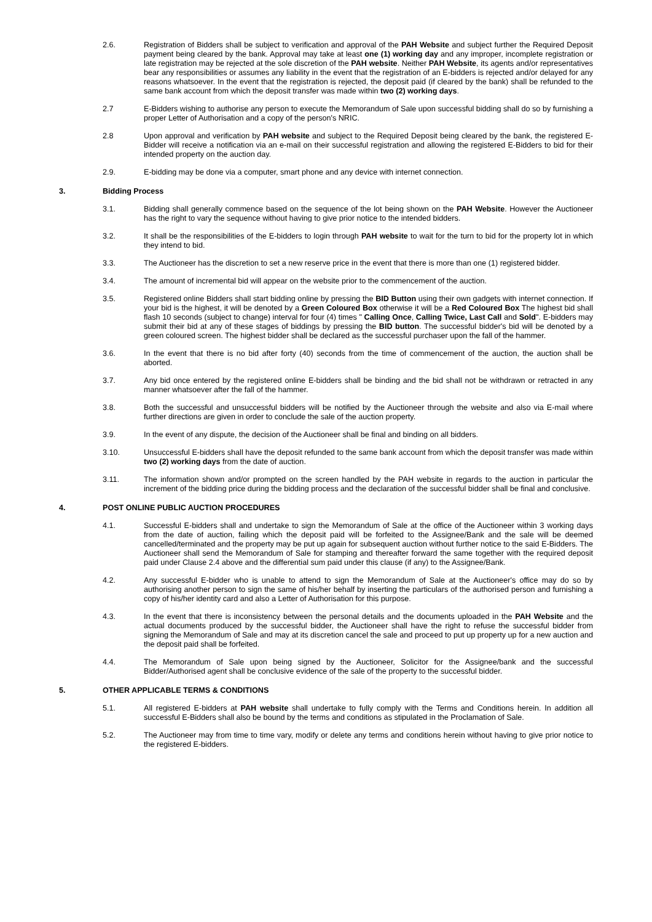2.6. Registration of Bidders shall be subject to verification and approval of the PAH Website and subject further the Required Deposit payment being cleared by the bank. Approval may take at least one (1) working day and any improper, incomplete registration or late registration may be rejected at the sole discretion of the PAH website. Neither PAH Website, its agents and/or representatives bear any responsibilities or assumes any liability in the event that the registration of an E-bidders is rejected and/or delayed for any reasons whatsoever. In the event that the registration is rejected, the deposit paid (if cleared by the bank) shall be refunded to the same bank account from which the deposit transfer was made within two (2) working days.
2.7 E-Bidders wishing to authorise any person to execute the Memorandum of Sale upon successful bidding shall do so by furnishing a proper Letter of Authorisation and a copy of the person's NRIC.
2.8 Upon approval and verification by PAH website and subject to the Required Deposit being cleared by the bank, the registered E-Bidder will receive a notification via an e-mail on their successful registration and allowing the registered E-Bidders to bid for their intended property on the auction day.
2.9. E-bidding may be done via a computer, smart phone and any device with internet connection.
3. Bidding Process
3.1. Bidding shall generally commence based on the sequence of the lot being shown on the PAH Website. However the Auctioneer has the right to vary the sequence without having to give prior notice to the intended bidders.
3.2. It shall be the responsibilities of the E-bidders to login through PAH website to wait for the turn to bid for the property lot in which they intend to bid.
3.3. The Auctioneer has the discretion to set a new reserve price in the event that there is more than one (1) registered bidder.
3.4. The amount of incremental bid will appear on the website prior to the commencement of the auction.
3.5. Registered online Bidders shall start bidding online by pressing the BID Button using their own gadgets with internet connection. If your bid is the highest, it will be denoted by a Green Coloured Box otherwise it will be a Red Coloured Box The highest bid shall flash 10 seconds (subject to change) interval for four (4) times " Calling Once, Calling Twice, Last Call and Sold". E-bidders may submit their bid at any of these stages of biddings by pressing the BID button. The successful bidder's bid will be denoted by a green coloured screen. The highest bidder shall be declared as the successful purchaser upon the fall of the hammer.
3.6. In the event that there is no bid after forty (40) seconds from the time of commencement of the auction, the auction shall be aborted.
3.7. Any bid once entered by the registered online E-bidders shall be binding and the bid shall not be withdrawn or retracted in any manner whatsoever after the fall of the hammer.
3.8. Both the successful and unsuccessful bidders will be notified by the Auctioneer through the website and also via E-mail where further directions are given in order to conclude the sale of the auction property.
3.9. In the event of any dispute, the decision of the Auctioneer shall be final and binding on all bidders.
3.10. Unsuccessful E-bidders shall have the deposit refunded to the same bank account from which the deposit transfer was made within two (2) working days from the date of auction.
3.11. The information shown and/or prompted on the screen handled by the PAH website in regards to the auction in particular the increment of the bidding price during the bidding process and the declaration of the successful bidder shall be final and conclusive.
4. POST ONLINE PUBLIC AUCTION PROCEDURES
4.1. Successful E-bidders shall and undertake to sign the Memorandum of Sale at the office of the Auctioneer within 3 working days from the date of auction, failing which the deposit paid will be forfeited to the Assignee/Bank and the sale will be deemed cancelled/terminated and the property may be put up again for subsequent auction without further notice to the said E-Bidders. The Auctioneer shall send the Memorandum of Sale for stamping and thereafter forward the same together with the required deposit paid under Clause 2.4 above and the differential sum paid under this clause (if any) to the Assignee/Bank.
4.2. Any successful E-bidder who is unable to attend to sign the Memorandum of Sale at the Auctioneer's office may do so by authorising another person to sign the same of his/her behalf by inserting the particulars of the authorised person and furnishing a copy of his/her identity card and also a Letter of Authorisation for this purpose.
4.3. In the event that there is inconsistency between the personal details and the documents uploaded in the PAH Website and the actual documents produced by the successful bidder, the Auctioneer shall have the right to refuse the successful bidder from signing the Memorandum of Sale and may at its discretion cancel the sale and proceed to put up property up for a new auction and the deposit paid shall be forfeited.
4.4. The Memorandum of Sale upon being signed by the Auctioneer, Solicitor for the Assignee/bank and the successful Bidder/Authorised agent shall be conclusive evidence of the sale of the property to the successful bidder.
5. OTHER APPLICABLE TERMS & CONDITIONS
5.1. All registered E-bidders at PAH website shall undertake to fully comply with the Terms and Conditions herein. In addition all successful E-Bidders shall also be bound by the terms and conditions as stipulated in the Proclamation of Sale.
5.2. The Auctioneer may from time to time vary, modify or delete any terms and conditions herein without having to give prior notice to the registered E-bidders.